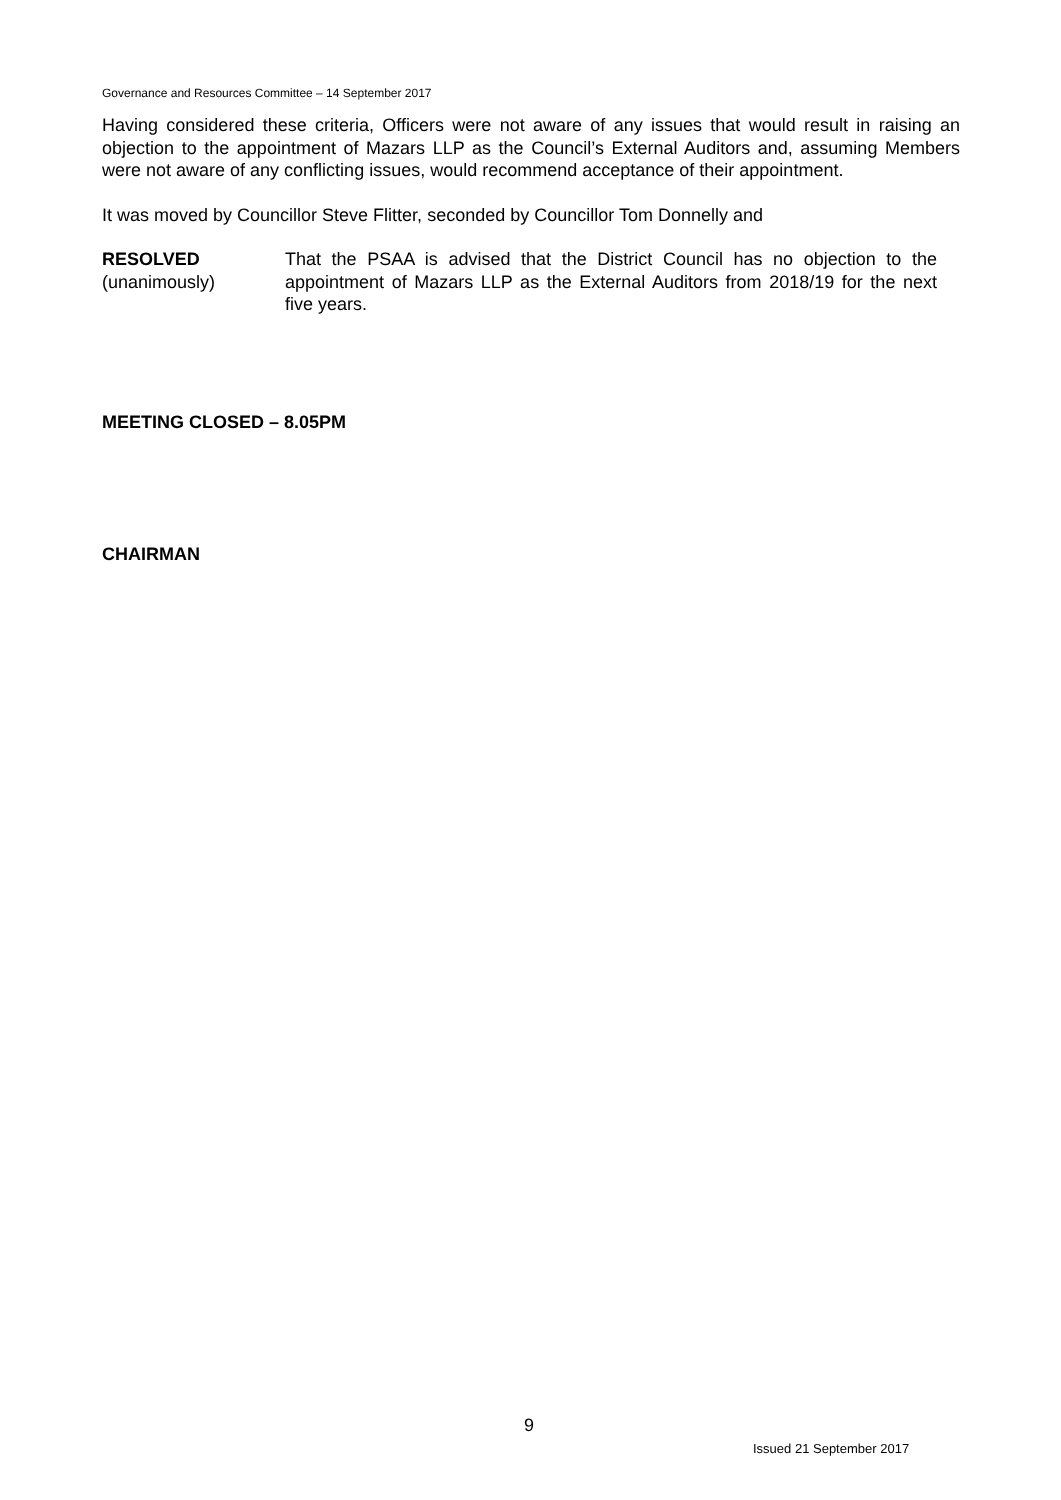Governance and Resources Committee – 14 September 2017
Having considered these criteria, Officers were not aware of any issues that would result in raising an objection to the appointment of Mazars LLP as the Council’s External Auditors and, assuming Members were not aware of any conflicting issues, would recommend acceptance of their appointment.
It was moved by Councillor Steve Flitter, seconded by Councillor Tom Donnelly and
RESOLVED
(unanimously)
That the PSAA is advised that the District Council has no objection to the appointment of Mazars LLP as the External Auditors from 2018/19 for the next five years.
MEETING CLOSED – 8.05PM
CHAIRMAN
9
Issued 21 September 2017